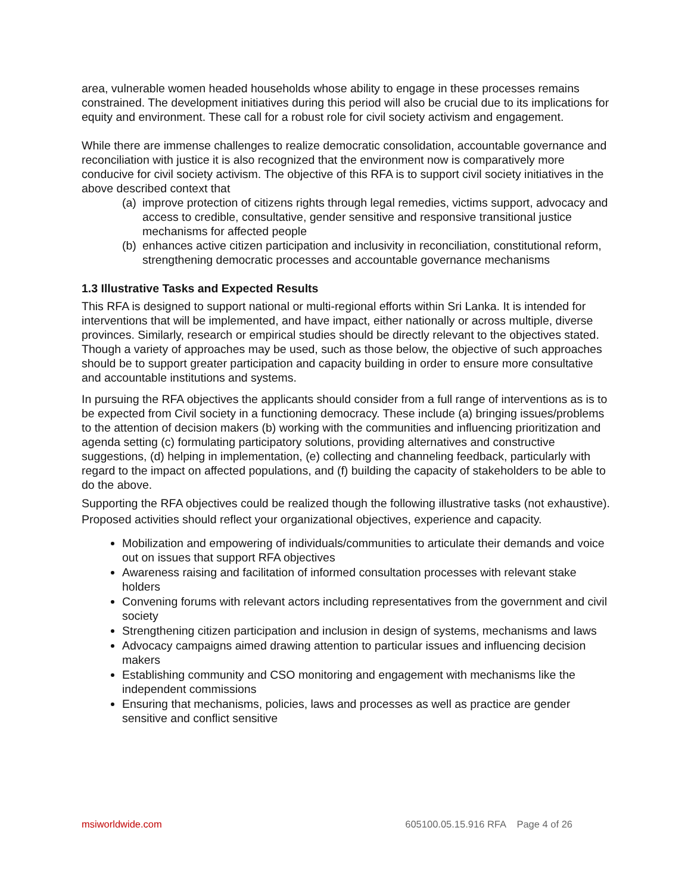area, vulnerable women headed households whose ability to engage in these processes remains constrained. The development initiatives during this period will also be crucial due to its implications for equity and environment. These call for a robust role for civil society activism and engagement.
While there are immense challenges to realize democratic consolidation, accountable governance and reconciliation with justice it is also recognized that the environment now is comparatively more conducive for civil society activism. The objective of this RFA is to support civil society initiatives in the above described context that
(a) improve protection of citizens rights through legal remedies, victims support, advocacy and access to credible, consultative, gender sensitive and responsive transitional justice mechanisms for affected people
(b) enhances active citizen participation and inclusivity in reconciliation, constitutional reform, strengthening democratic processes and accountable governance mechanisms
1.3 Illustrative Tasks and Expected Results
This RFA is designed to support national or multi-regional efforts within Sri Lanka. It is intended for interventions that will be implemented, and have impact, either nationally or across multiple, diverse provinces. Similarly, research or empirical studies should be directly relevant to the objectives stated. Though a variety of approaches may be used, such as those below, the objective of such approaches should be to support greater participation and capacity building in order to ensure more consultative and accountable institutions and systems.
In pursuing the RFA objectives the applicants should consider from a full range of interventions as is to be expected from Civil society in a functioning democracy. These include (a) bringing issues/problems to the attention of decision makers (b) working with the communities and influencing prioritization and agenda setting (c) formulating participatory solutions, providing alternatives and constructive suggestions, (d) helping in implementation, (e) collecting and channeling feedback, particularly with regard to the impact on affected populations, and (f) building the capacity of stakeholders to be able to do the above.
Supporting the RFA objectives could be realized though the following illustrative tasks (not exhaustive). Proposed activities should reflect your organizational objectives, experience and capacity.
Mobilization and empowering of individuals/communities to articulate their demands and voice out on issues that support RFA objectives
Awareness raising and facilitation of informed consultation processes with relevant stake holders
Convening forums with relevant actors including representatives from the government and civil society
Strengthening citizen participation and inclusion in design of systems, mechanisms and laws
Advocacy campaigns aimed drawing attention to particular issues and influencing decision makers
Establishing community and CSO monitoring and engagement with mechanisms like the independent commissions
Ensuring that mechanisms, policies, laws and processes as well as practice are gender sensitive and conflict sensitive
msiworldwide.com 605100.05.15.916 RFA Page 4 of 26